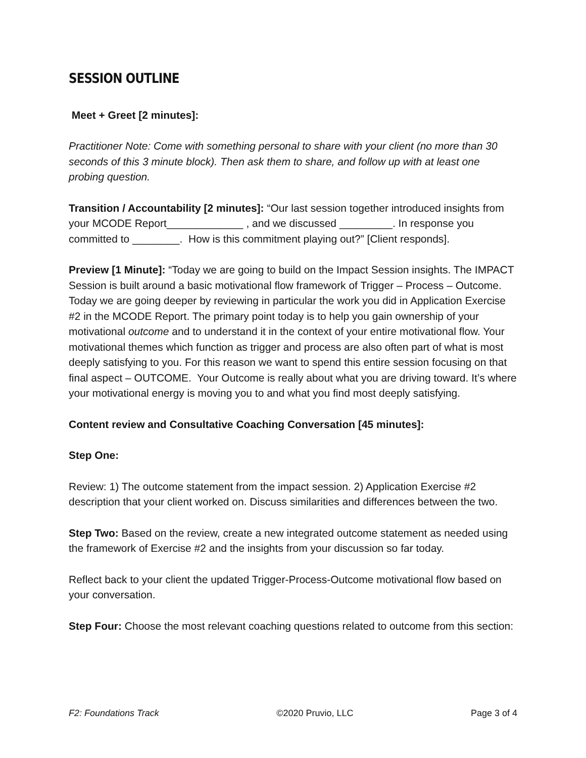SESSION OUTLINE
Meet + Greet [2 minutes]:
Practitioner Note: Come with something personal to share with your client (no more than 30 seconds of this 3 minute block). Then ask them to share, and follow up with at least one probing question.
Transition / Accountability [2 minutes]: “Our last session together introduced insights from your MCODE Report_____________ , and we discussed _________. In response you committed to ________. How is this commitment playing out?” [Client responds].
Preview [1 Minute]: “Today we are going to build on the Impact Session insights. The IMPACT Session is built around a basic motivational flow framework of Trigger – Process – Outcome. Today we are going deeper by reviewing in particular the work you did in Application Exercise #2 in the MCODE Report. The primary point today is to help you gain ownership of your motivational outcome and to understand it in the context of your entire motivational flow. Your motivational themes which function as trigger and process are also often part of what is most deeply satisfying to you. For this reason we want to spend this entire session focusing on that final aspect – OUTCOME. Your Outcome is really about what you are driving toward. It’s where your motivational energy is moving you to and what you find most deeply satisfying.
Content review and Consultative Coaching Conversation [45 minutes]:
Step One:
Review: 1) The outcome statement from the impact session. 2) Application Exercise #2 description that your client worked on. Discuss similarities and differences between the two.
Step Two: Based on the review, create a new integrated outcome statement as needed using the framework of Exercise #2 and the insights from your discussion so far today.
Reflect back to your client the updated Trigger-Process-Outcome motivational flow based on your conversation.
Step Four: Choose the most relevant coaching questions related to outcome from this section:
F2: Foundations Track ©2020 Pruvio, LLC Page 3 of 4